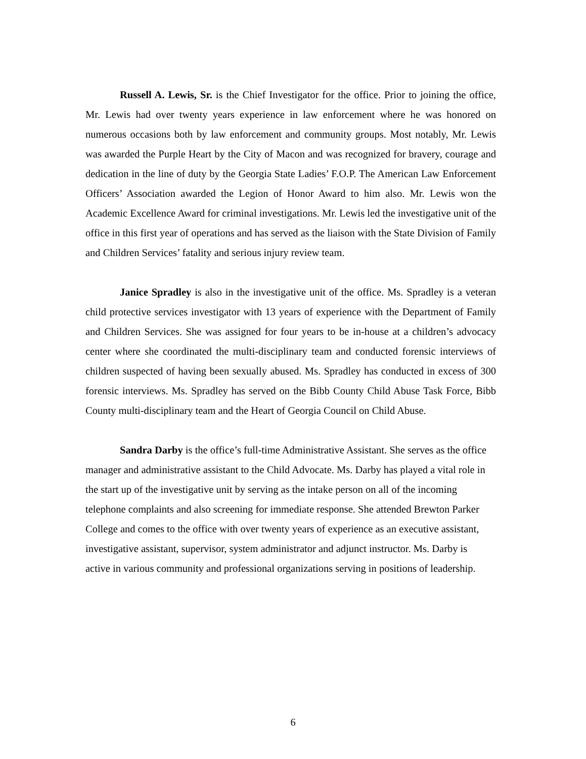Russell A. Lewis, Sr. is the Chief Investigator for the office. Prior to joining the office, Mr. Lewis had over twenty years experience in law enforcement where he was honored on numerous occasions both by law enforcement and community groups. Most notably, Mr. Lewis was awarded the Purple Heart by the City of Macon and was recognized for bravery, courage and dedication in the line of duty by the Georgia State Ladies’ F.O.P. The American Law Enforcement Officers’ Association awarded the Legion of Honor Award to him also. Mr. Lewis won the Academic Excellence Award for criminal investigations. Mr. Lewis led the investigative unit of the office in this first year of operations and has served as the liaison with the State Division of Family and Children Services’ fatality and serious injury review team.
Janice Spradley is also in the investigative unit of the office. Ms. Spradley is a veteran child protective services investigator with 13 years of experience with the Department of Family and Children Services. She was assigned for four years to be in-house at a children’s advocacy center where she coordinated the multi-disciplinary team and conducted forensic interviews of children suspected of having been sexually abused. Ms. Spradley has conducted in excess of 300 forensic interviews. Ms. Spradley has served on the Bibb County Child Abuse Task Force, Bibb County multi-disciplinary team and the Heart of Georgia Council on Child Abuse.
Sandra Darby is the office’s full-time Administrative Assistant. She serves as the office manager and administrative assistant to the Child Advocate. Ms. Darby has played a vital role in the start up of the investigative unit by serving as the intake person on all of the incoming telephone complaints and also screening for immediate response. She attended Brewton Parker College and comes to the office with over twenty years of experience as an executive assistant, investigative assistant, supervisor, system administrator and adjunct instructor. Ms. Darby is active in various community and professional organizations serving in positions of leadership.
6